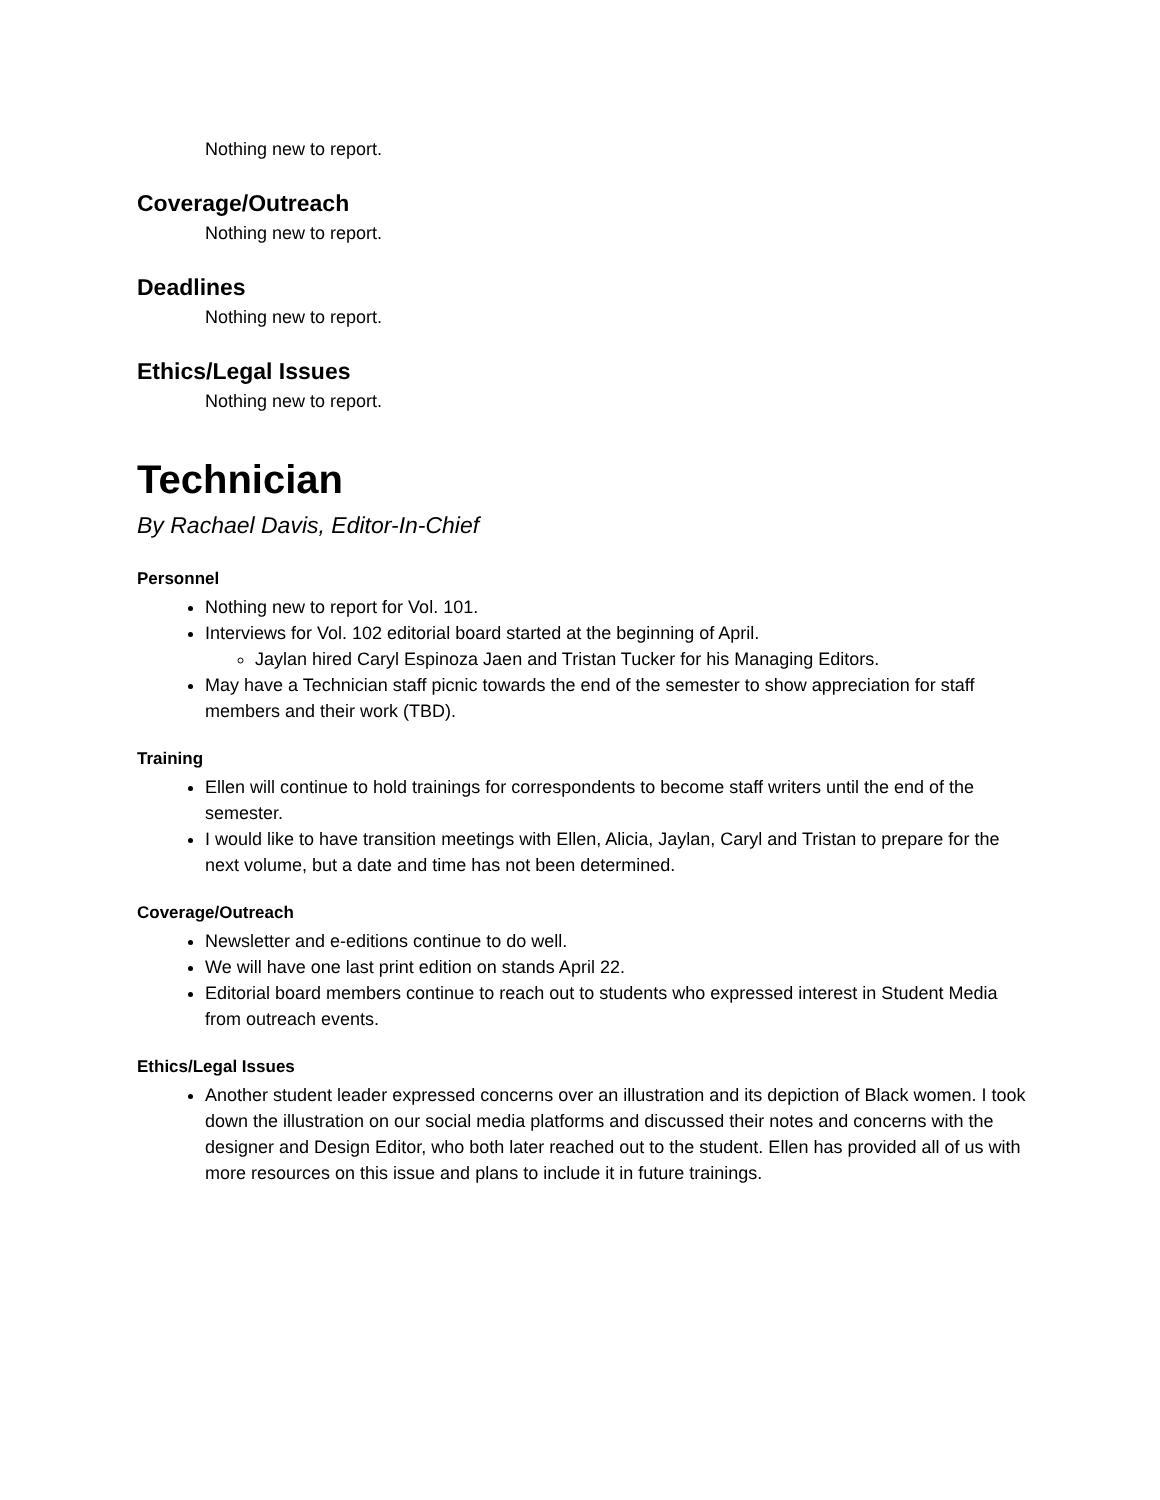Nothing new to report.
Coverage/Outreach
Nothing new to report.
Deadlines
Nothing new to report.
Ethics/Legal Issues
Nothing new to report.
Technician
By Rachael Davis, Editor-In-Chief
Personnel
Nothing new to report for Vol. 101.
Interviews for Vol. 102 editorial board started at the beginning of April.
Jaylan hired Caryl Espinoza Jaen and Tristan Tucker for his Managing Editors.
May have a Technician staff picnic towards the end of the semester to show appreciation for staff members and their work (TBD).
Training
Ellen will continue to hold trainings for correspondents to become staff writers until the end of the semester.
I would like to have transition meetings with Ellen, Alicia, Jaylan, Caryl and Tristan to prepare for the next volume, but a date and time has not been determined.
Coverage/Outreach
Newsletter and e-editions continue to do well.
We will have one last print edition on stands April 22.
Editorial board members continue to reach out to students who expressed interest in Student Media from outreach events.
Ethics/Legal Issues
Another student leader expressed concerns over an illustration and its depiction of Black women. I took down the illustration on our social media platforms and discussed their notes and concerns with the designer and Design Editor, who both later reached out to the student. Ellen has provided all of us with more resources on this issue and plans to include it in future trainings.